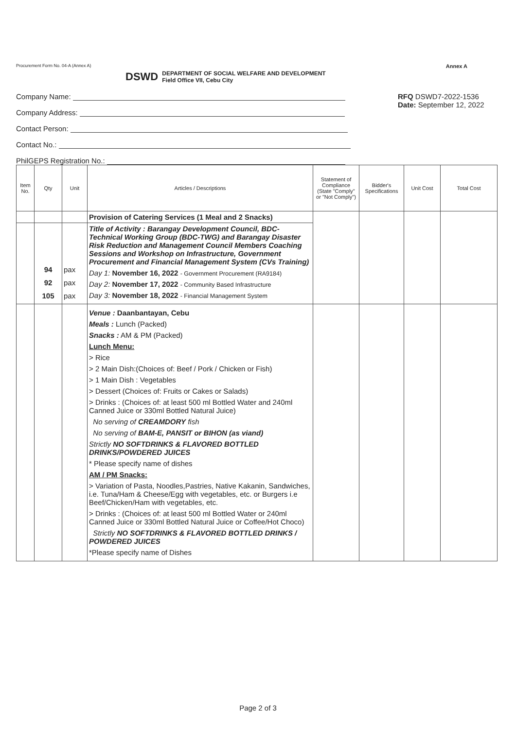Procurement Form No. 04-A (Annex A) Annex A
DSWD
DEPARTMENT OF SOCIAL WELFARE AND DEVELOPMENT
Field Office VII, Cebu City
Company Name:
Company Address:
Contact Person:
Contact No.:
PhilGEPS Registration No.:
RFQ DSWD7-2022-1536
Date: September 12, 2022
| Item No. | Qty | Unit | Articles / Descriptions | Statement of Compliance (State "Comply" or "Not Comply") | Bidder's Specifications | Unit Cost | Total Cost |
| --- | --- | --- | --- | --- | --- | --- | --- |
| | | | Provision of Catering Services (1 Meal and 2 Snacks) | | | | |
| | 94 92 105 | pax pax pax | Title of Activity : Barangay Development Council, BDC-Technical Working Group (BDC-TWG) and Barangay Disaster Risk Reduction and Management Council Members Coaching Sessions and Workshop on Infrastructure, Government Procurement and Financial Management System (CVs Training) Day 1: November 16, 2022 - Government Procurement (RA9184) Day 2: November 17, 2022 - Community Based Infrastructure Day 3: November 18, 2022 - Financial Management System | | | | |
| | | | Venue : Daanbantayan, Cebu Meals : Lunch (Packed) Snacks : AM & PM (Packed) Lunch Menu: > Rice > 2 Main Dish:(Choices of: Beef / Pork / Chicken or Fish) > 1 Main Dish : Vegetables > Dessert (Choices of: Fruits or Cakes or Salads) > Drinks : (Choices of: at least 500 ml Bottled Water and 240ml Canned Juice or 330ml Bottled Natural Juice) No serving of CREAMDORY fish No serving of BAM-E, PANSIT or BIHON (as viand) Strictly NO SOFTDRINKS & FLAVORED BOTTLED DRINKS/POWDERED JUICES * Please specify name of dishes AM / PM Snacks: > Variation of Pasta, Noodles,Pastries, Native Kakanin, Sandwiches, i.e. Tuna/Ham & Cheese/Egg with vegetables, etc. or Burgers i.e Beef/Chicken/Ham with vegetables, etc. > Drinks : (Choices of: at least 500 ml Bottled Water or 240ml Canned Juice or 330ml Bottled Natural Juice or Coffee/Hot Choco) Strictly NO SOFTDRINKS & FLAVORED BOTTLED DRINKS / POWDERED JUICES *Please specify name of Dishes | | | | |
Page 2 of 3